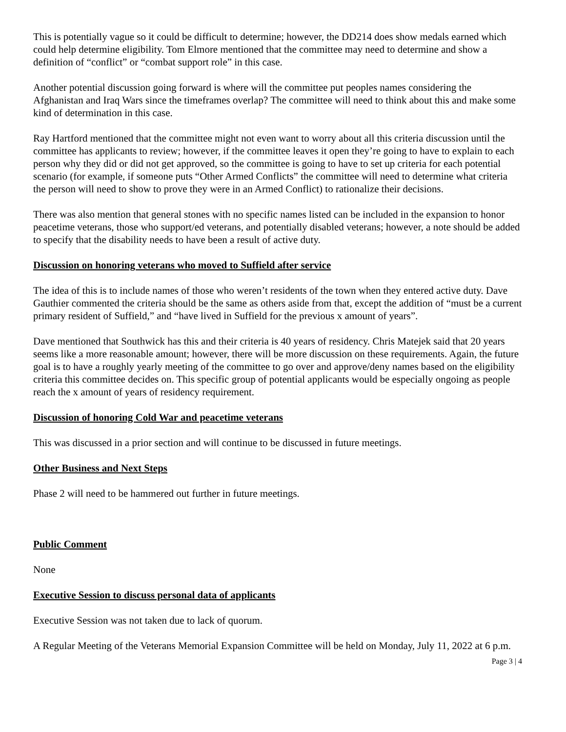This is potentially vague so it could be difficult to determine; however, the DD214 does show medals earned which could help determine eligibility. Tom Elmore mentioned that the committee may need to determine and show a definition of “conflict” or “combat support role” in this case.
Another potential discussion going forward is where will the committee put peoples names considering the Afghanistan and Iraq Wars since the timeframes overlap? The committee will need to think about this and make some kind of determination in this case.
Ray Hartford mentioned that the committee might not even want to worry about all this criteria discussion until the committee has applicants to review; however, if the committee leaves it open they’re going to have to explain to each person why they did or did not get approved, so the committee is going to have to set up criteria for each potential scenario (for example, if someone puts “Other Armed Conflicts” the committee will need to determine what criteria the person will need to show to prove they were in an Armed Conflict) to rationalize their decisions.
There was also mention that general stones with no specific names listed can be included in the expansion to honor peacetime veterans, those who support/ed veterans, and potentially disabled veterans; however, a note should be added to specify that the disability needs to have been a result of active duty.
Discussion on honoring veterans who moved to Suffield after service
The idea of this is to include names of those who weren’t residents of the town when they entered active duty. Dave Gauthier commented the criteria should be the same as others aside from that, except the addition of “must be a current primary resident of Suffield,” and “have lived in Suffield for the previous x amount of years”.
Dave mentioned that Southwick has this and their criteria is 40 years of residency. Chris Matejek said that 20 years seems like a more reasonable amount; however, there will be more discussion on these requirements. Again, the future goal is to have a roughly yearly meeting of the committee to go over and approve/deny names based on the eligibility criteria this committee decides on. This specific group of potential applicants would be especially ongoing as people reach the x amount of years of residency requirement.
Discussion of honoring Cold War and peacetime veterans
This was discussed in a prior section and will continue to be discussed in future meetings.
Other Business and Next Steps
Phase 2 will need to be hammered out further in future meetings.
Public Comment
None
Executive Session to discuss personal data of applicants
Executive Session was not taken due to lack of quorum.
A Regular Meeting of the Veterans Memorial Expansion Committee will be held on Monday, July 11, 2022 at 6 p.m.
Page 3 | 4